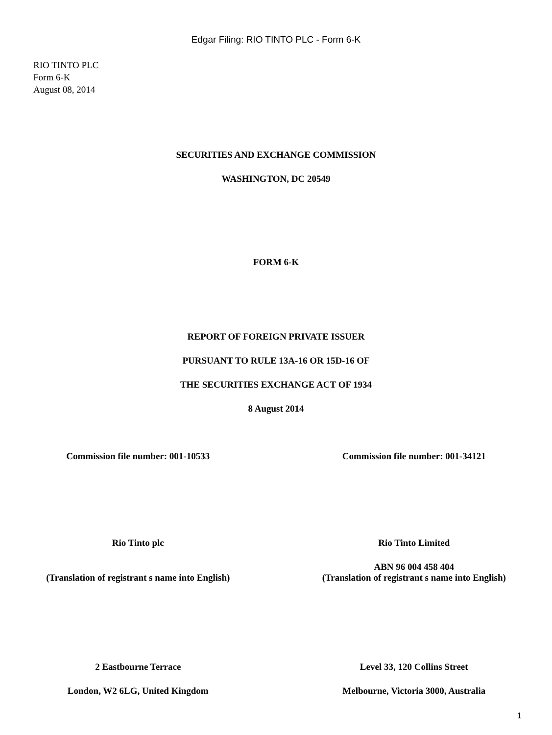Edgar Filing: RIO TINTO PLC - Form 6-K
RIO TINTO PLC
Form 6-K
August 08, 2014
SECURITIES AND EXCHANGE COMMISSION
WASHINGTON, DC 20549
FORM 6-K
REPORT OF FOREIGN PRIVATE ISSUER
PURSUANT TO RULE 13A-16 OR 15D-16 OF
THE SECURITIES EXCHANGE ACT OF 1934
8 August 2014
Commission file number: 001-10533
Commission file number: 001-34121
Rio Tinto plc Rio Tinto Limited
(Translation of registrant s name into English)
ABN 96 004 458 404
(Translation of registrant s name into English)
2 Eastbourne Terrace Level 33, 120 Collins Street
London, W2 6LG, United Kingdom Melbourne, Victoria 3000, Australia
1